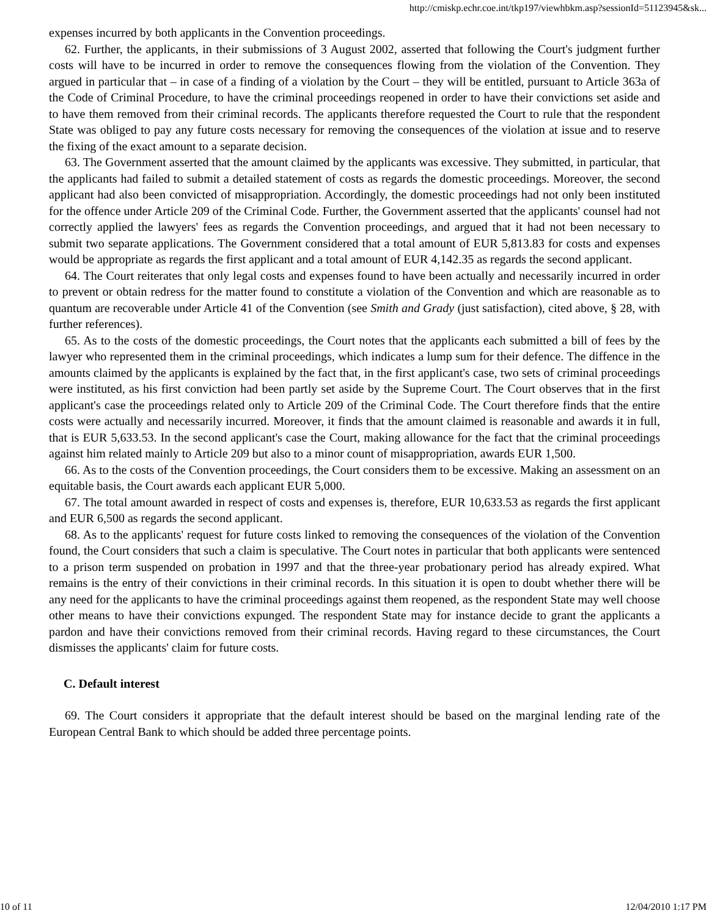http://cmiskp.echr.coe.int/tkp197/viewhbkm.asp?sessionId=51123945&sk...
expenses incurred by both applicants in the Convention proceedings.
62. Further, the applicants, in their submissions of 3 August 2002, asserted that following the Court's judgment further costs will have to be incurred in order to remove the consequences flowing from the violation of the Convention. They argued in particular that – in case of a finding of a violation by the Court – they will be entitled, pursuant to Article 363a of the Code of Criminal Procedure, to have the criminal proceedings reopened in order to have their convictions set aside and to have them removed from their criminal records. The applicants therefore requested the Court to rule that the respondent State was obliged to pay any future costs necessary for removing the consequences of the violation at issue and to reserve the fixing of the exact amount to a separate decision.
63. The Government asserted that the amount claimed by the applicants was excessive. They submitted, in particular, that the applicants had failed to submit a detailed statement of costs as regards the domestic proceedings. Moreover, the second applicant had also been convicted of misappropriation. Accordingly, the domestic proceedings had not only been instituted for the offence under Article 209 of the Criminal Code. Further, the Government asserted that the applicants' counsel had not correctly applied the lawyers' fees as regards the Convention proceedings, and argued that it had not been necessary to submit two separate applications. The Government considered that a total amount of EUR 5,813.83 for costs and expenses would be appropriate as regards the first applicant and a total amount of EUR 4,142.35 as regards the second applicant.
64. The Court reiterates that only legal costs and expenses found to have been actually and necessarily incurred in order to prevent or obtain redress for the matter found to constitute a violation of the Convention and which are reasonable as to quantum are recoverable under Article 41 of the Convention (see Smith and Grady (just satisfaction), cited above, § 28, with further references).
65. As to the costs of the domestic proceedings, the Court notes that the applicants each submitted a bill of fees by the lawyer who represented them in the criminal proceedings, which indicates a lump sum for their defence. The diffence in the amounts claimed by the applicants is explained by the fact that, in the first applicant's case, two sets of criminal proceedings were instituted, as his first conviction had been partly set aside by the Supreme Court. The Court observes that in the first applicant's case the proceedings related only to Article 209 of the Criminal Code. The Court therefore finds that the entire costs were actually and necessarily incurred. Moreover, it finds that the amount claimed is reasonable and awards it in full, that is EUR 5,633.53. In the second applicant's case the Court, making allowance for the fact that the criminal proceedings against him related mainly to Article 209 but also to a minor count of misappropriation, awards EUR 1,500.
66. As to the costs of the Convention proceedings, the Court considers them to be excessive. Making an assessment on an equitable basis, the Court awards each applicant EUR 5,000.
67. The total amount awarded in respect of costs and expenses is, therefore, EUR 10,633.53 as regards the first applicant and EUR 6,500 as regards the second applicant.
68. As to the applicants' request for future costs linked to removing the consequences of the violation of the Convention found, the Court considers that such a claim is speculative. The Court notes in particular that both applicants were sentenced to a prison term suspended on probation in 1997 and that the three-year probationary period has already expired. What remains is the entry of their convictions in their criminal records. In this situation it is open to doubt whether there will be any need for the applicants to have the criminal proceedings against them reopened, as the respondent State may well choose other means to have their convictions expunged. The respondent State may for instance decide to grant the applicants a pardon and have their convictions removed from their criminal records. Having regard to these circumstances, the Court dismisses the applicants' claim for future costs.
C. Default interest
69. The Court considers it appropriate that the default interest should be based on the marginal lending rate of the European Central Bank to which should be added three percentage points.
10 of 11 12/04/2010 1:17 PM